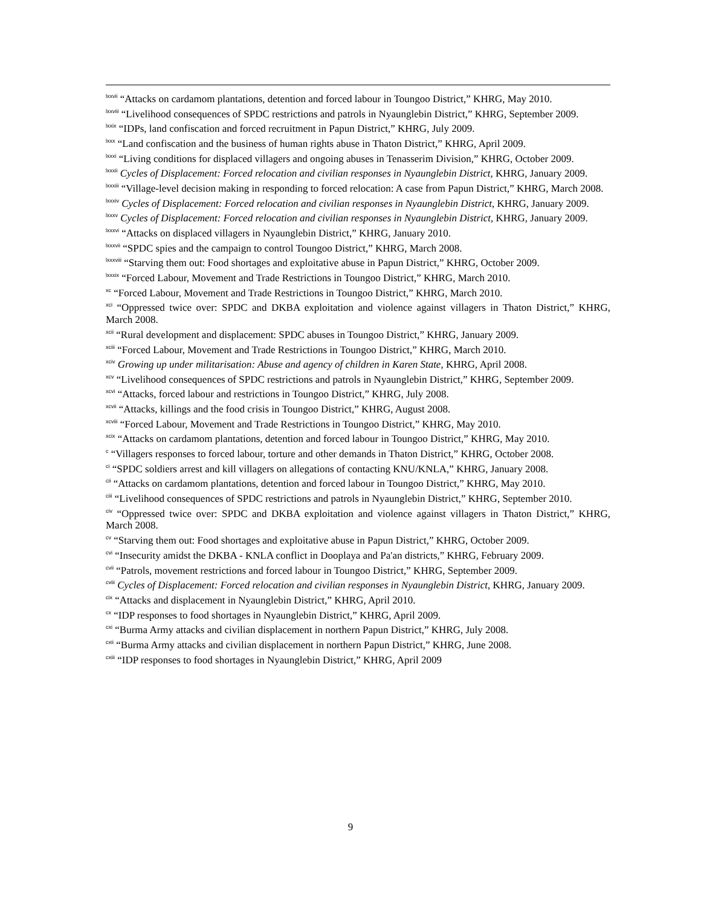<sup>lxxvii</sup> “Attacks on cardamom plantations, detention and forced labour in Toungoo District,” KHRG, May 2010.
<sup>lxxviii</sup> “Livelihood consequences of SPDC restrictions and patrols in Nyaunglebin District,” KHRG, September 2009.
<sup>lxxix</sup> “IDPs, land confiscation and forced recruitment in Papun District,” KHRG, July 2009.
<sup>lxxx</sup> “Land confiscation and the business of human rights abuse in Thaton District,” KHRG, April 2009.
<sup>lxxxi</sup> “Living conditions for displaced villagers and ongoing abuses in Tenasserim Division,” KHRG, October 2009.
<sup>lxxxii</sup> Cycles of Displacement: Forced relocation and civilian responses in Nyaunglebin District, KHRG, January 2009.
<sup>lxxxiii</sup> “Village-level decision making in responding to forced relocation: A case from Papun District,” KHRG, March 2008.
<sup>lxxxiv</sup> Cycles of Displacement: Forced relocation and civilian responses in Nyaunglebin District, KHRG, January 2009.
<sup>lxxxv</sup> Cycles of Displacement: Forced relocation and civilian responses in Nyaunglebin District, KHRG, January 2009.
<sup>lxxxvi</sup> “Attacks on displaced villagers in Nyaunglebin District,” KHRG, January 2010.
<sup>lxxxvii</sup> “SPDC spies and the campaign to control Toungoo District,” KHRG, March 2008.
<sup>lxxxviii</sup> “Starving them out: Food shortages and exploitative abuse in Papun District,” KHRG, October 2009.
<sup>lxxxix</sup> “Forced Labour, Movement and Trade Restrictions in Toungoo District,” KHRG, March 2010.
<sup>xc</sup> “Forced Labour, Movement and Trade Restrictions in Toungoo District,” KHRG, March 2010.
<sup>xci</sup> “Oppressed twice over: SPDC and DKBA exploitation and violence against villagers in Thaton District,” KHRG, March 2008.
<sup>xcii</sup> “Rural development and displacement: SPDC abuses in Toungoo District,” KHRG, January 2009.
<sup>xciii</sup> “Forced Labour, Movement and Trade Restrictions in Toungoo District,” KHRG, March 2010.
<sup>xciv</sup> Growing up under militarisation: Abuse and agency of children in Karen State, KHRG, April 2008.
<sup>xcv</sup> “Livelihood consequences of SPDC restrictions and patrols in Nyaunglebin District,” KHRG, September 2009.
<sup>xcvi</sup> “Attacks, forced labour and restrictions in Toungoo District,” KHRG, July 2008.
<sup>xcvii</sup> “Attacks, killings and the food crisis in Toungoo District,” KHRG, August 2008.
<sup>xcviii</sup> “Forced Labour, Movement and Trade Restrictions in Toungoo District,” KHRG, May 2010.
<sup>xcix</sup> “Attacks on cardamom plantations, detention and forced labour in Toungoo District,” KHRG, May 2010.
<sup>c</sup> “Villagers responses to forced labour, torture and other demands in Thaton District,” KHRG, October 2008.
<sup>ci</sup> “SPDC soldiers arrest and kill villagers on allegations of contacting KNU/KNLA,” KHRG, January 2008.
<sup>cii</sup> “Attacks on cardamom plantations, detention and forced labour in Toungoo District,” KHRG, May 2010.
<sup>ciii</sup> “Livelihood consequences of SPDC restrictions and patrols in Nyaunglebin District,” KHRG, September 2010.
<sup>civ</sup> “Oppressed twice over: SPDC and DKBA exploitation and violence against villagers in Thaton District,” KHRG, March 2008.
<sup>cv</sup> “Starving them out: Food shortages and exploitative abuse in Papun District,” KHRG, October 2009.
<sup>cvi</sup> “Insecurity amidst the DKBA - KNLA conflict in Dooplaya and Pa'an districts,” KHRG, February 2009.
<sup>cvii</sup> “Patrols, movement restrictions and forced labour in Toungoo District,” KHRG, September 2009.
<sup>cviii</sup> Cycles of Displacement: Forced relocation and civilian responses in Nyaunglebin District, KHRG, January 2009.
<sup>cix</sup> “Attacks and displacement in Nyaunglebin District,” KHRG, April 2010.
<sup>cx</sup> “IDP responses to food shortages in Nyaunglebin District,” KHRG, April 2009.
<sup>cxi</sup> “Burma Army attacks and civilian displacement in northern Papun District,” KHRG, July 2008.
<sup>cxii</sup> “Burma Army attacks and civilian displacement in northern Papun District,” KHRG, June 2008.
<sup>cxiii</sup> “IDP responses to food shortages in Nyaunglebin District,” KHRG, April 2009
9